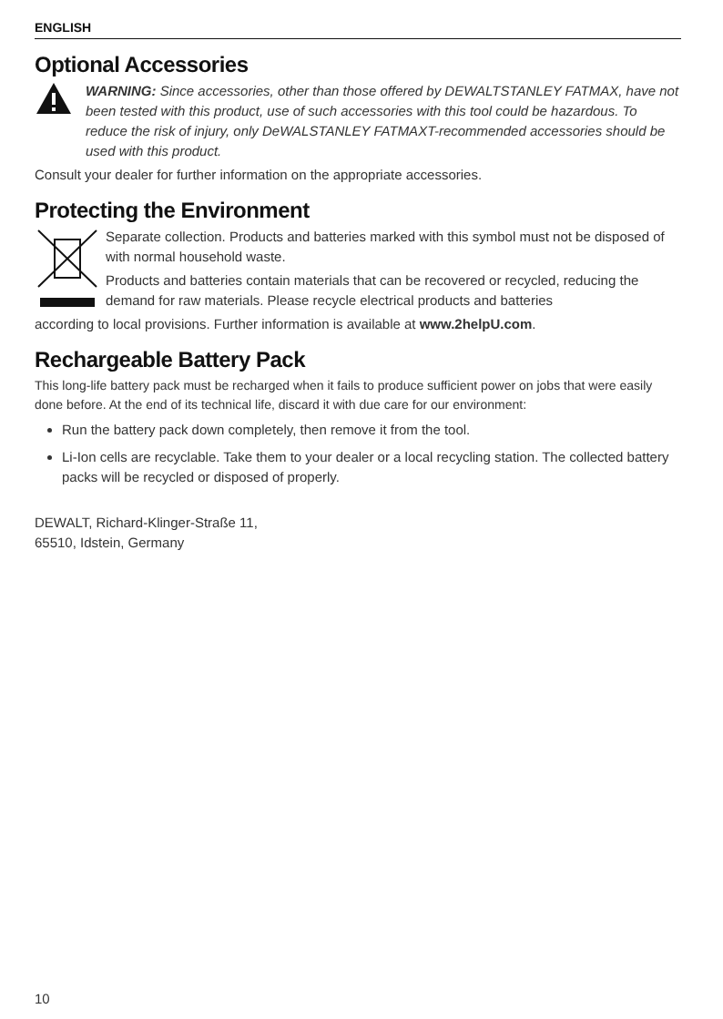ENGLISH
Optional Accessories
WARNING: Since accessories, other than those offered by DEWALTSTANLEY FATMAX, have not been tested with this product, use of such accessories with this tool could be hazardous. To reduce the risk of injury, only DeWALSTANLEY FATMAXT-recommended accessories should be used with this product.
Consult your dealer for further information on the appropriate accessories.
Protecting the Environment
Separate collection. Products and batteries marked with this symbol must not be disposed of with normal household waste.
Products and batteries contain materials that can be recovered or recycled, reducing the demand for raw materials. Please recycle electrical products and batteries
according to local provisions. Further information is available at www.2helpU.com.
Rechargeable Battery Pack
This long-life battery pack must be recharged when it fails to produce sufficient power on jobs that were easily done before. At the end of its technical life, discard it with due care for our environment:
Run the battery pack down completely, then remove it from the tool.
Li-Ion cells are recyclable. Take them to your dealer or a local recycling station. The collected battery packs will be recycled or disposed of properly.
DEWALT, Richard-Klinger-Straße 11,
65510, Idstein, Germany
10